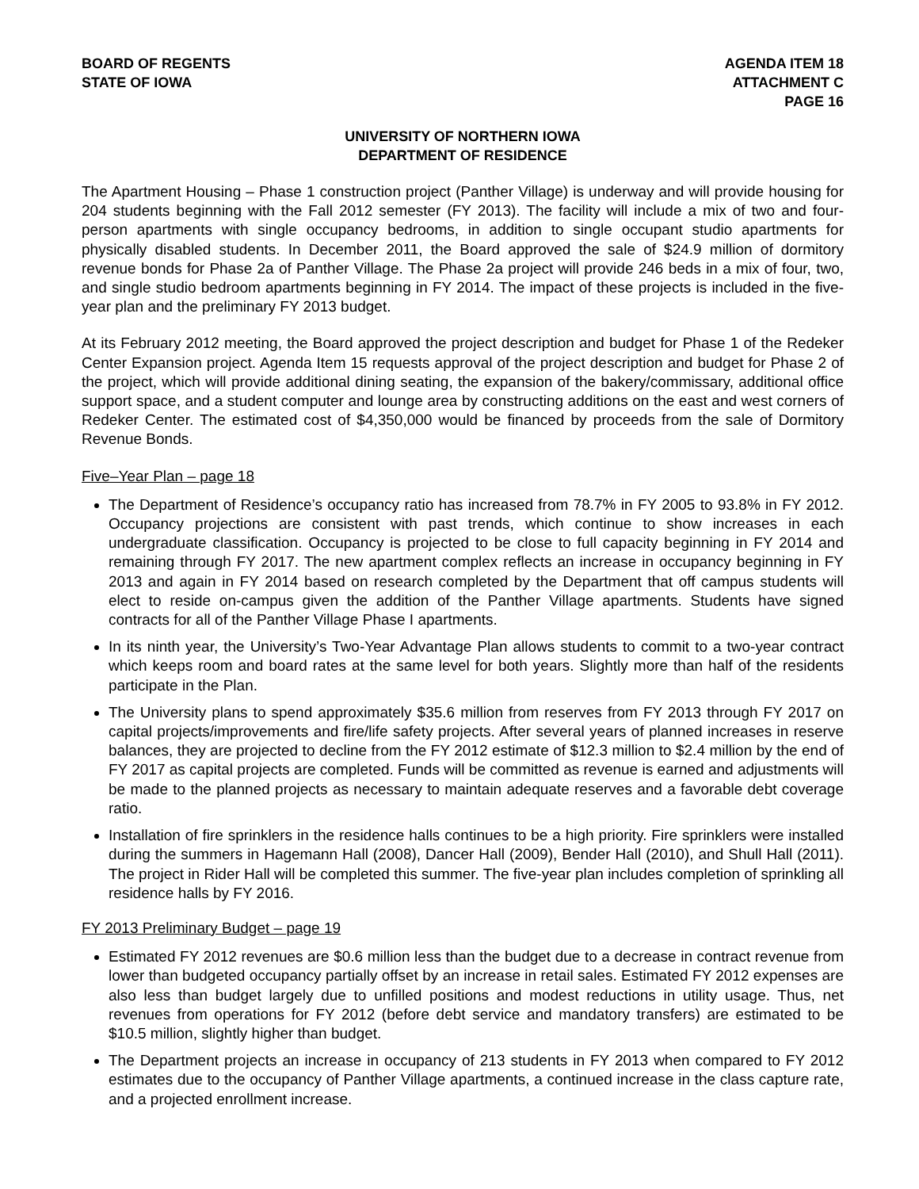BOARD OF REGENTS
STATE OF IOWA
AGENDA ITEM 18
ATTACHMENT C
PAGE 16
UNIVERSITY OF NORTHERN IOWA
DEPARTMENT OF RESIDENCE
The Apartment Housing – Phase 1 construction project (Panther Village) is underway and will provide housing for 204 students beginning with the Fall 2012 semester (FY 2013). The facility will include a mix of two and four-person apartments with single occupancy bedrooms, in addition to single occupant studio apartments for physically disabled students. In December 2011, the Board approved the sale of $24.9 million of dormitory revenue bonds for Phase 2a of Panther Village. The Phase 2a project will provide 246 beds in a mix of four, two, and single studio bedroom apartments beginning in FY 2014. The impact of these projects is included in the five-year plan and the preliminary FY 2013 budget.
At its February 2012 meeting, the Board approved the project description and budget for Phase 1 of the Redeker Center Expansion project. Agenda Item 15 requests approval of the project description and budget for Phase 2 of the project, which will provide additional dining seating, the expansion of the bakery/commissary, additional office support space, and a student computer and lounge area by constructing additions on the east and west corners of Redeker Center. The estimated cost of $4,350,000 would be financed by proceeds from the sale of Dormitory Revenue Bonds.
Five–Year Plan – page 18
The Department of Residence’s occupancy ratio has increased from 78.7% in FY 2005 to 93.8% in FY 2012. Occupancy projections are consistent with past trends, which continue to show increases in each undergraduate classification. Occupancy is projected to be close to full capacity beginning in FY 2014 and remaining through FY 2017. The new apartment complex reflects an increase in occupancy beginning in FY 2013 and again in FY 2014 based on research completed by the Department that off campus students will elect to reside on-campus given the addition of the Panther Village apartments. Students have signed contracts for all of the Panther Village Phase I apartments.
In its ninth year, the University’s Two-Year Advantage Plan allows students to commit to a two-year contract which keeps room and board rates at the same level for both years. Slightly more than half of the residents participate in the Plan.
The University plans to spend approximately $35.6 million from reserves from FY 2013 through FY 2017 on capital projects/improvements and fire/life safety projects. After several years of planned increases in reserve balances, they are projected to decline from the FY 2012 estimate of $12.3 million to $2.4 million by the end of FY 2017 as capital projects are completed. Funds will be committed as revenue is earned and adjustments will be made to the planned projects as necessary to maintain adequate reserves and a favorable debt coverage ratio.
Installation of fire sprinklers in the residence halls continues to be a high priority. Fire sprinklers were installed during the summers in Hagemann Hall (2008), Dancer Hall (2009), Bender Hall (2010), and Shull Hall (2011). The project in Rider Hall will be completed this summer. The five-year plan includes completion of sprinkling all residence halls by FY 2016.
FY 2013 Preliminary Budget – page 19
Estimated FY 2012 revenues are $0.6 million less than the budget due to a decrease in contract revenue from lower than budgeted occupancy partially offset by an increase in retail sales. Estimated FY 2012 expenses are also less than budget largely due to unfilled positions and modest reductions in utility usage. Thus, net revenues from operations for FY 2012 (before debt service and mandatory transfers) are estimated to be $10.5 million, slightly higher than budget.
The Department projects an increase in occupancy of 213 students in FY 2013 when compared to FY 2012 estimates due to the occupancy of Panther Village apartments, a continued increase in the class capture rate, and a projected enrollment increase.